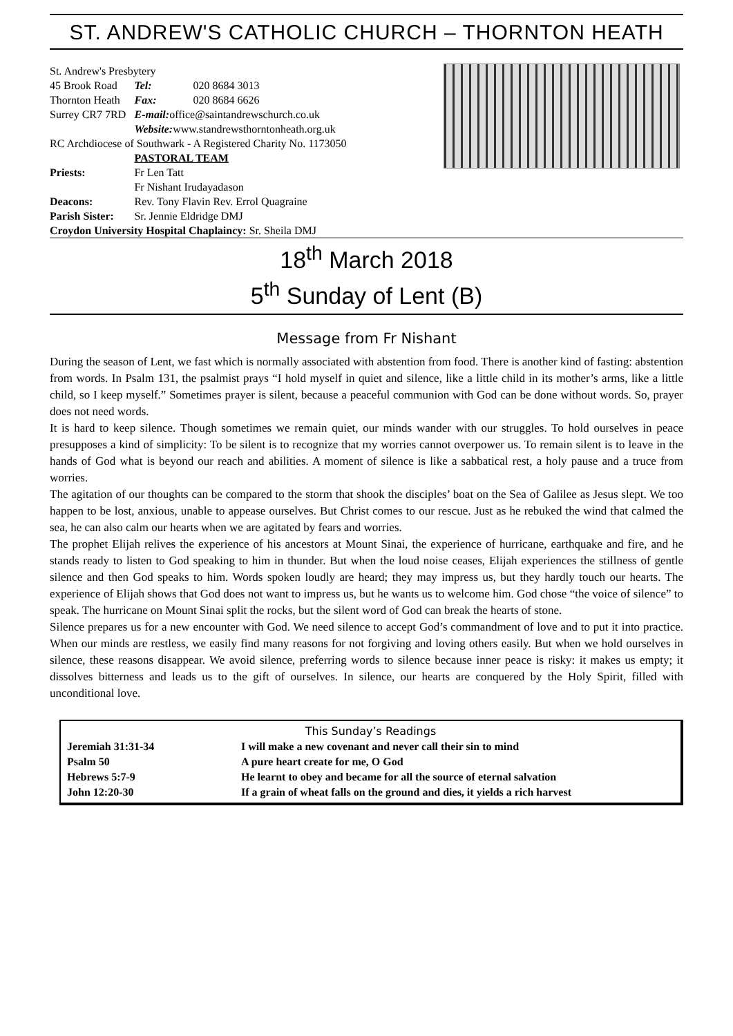ST. ANDREW'S CATHOLIC CHURCH – THORNTON HEATH
| St. Andrew's Presbytery | | |
| 45 Brook Road | Tel: | 020 8684 3013 |
| Thornton Heath | Fax: | 020 8684 6626 |
| Surrey CR7 7RD | E-mail: office@saintandrewschurch.co.uk | |
| | Website: www.standrewsthorntonheath.org.uk | |
| RC Archdiocese of Southwark - A Registered Charity No. 1173050 | | |
| | PASTORAL TEAM | |
| Priests: | Fr Len Tatt Fr Nishant Irudayadason | |
| Deacons: | Rev. Tony Flavin Rev. Errol Quagraine | |
| Parish Sister: | Sr. Jennie Eldridge DMJ | |
| Croydon University Hospital Chaplaincy: Sr. Sheila DMJ | | |
18<sup>th</sup> March 2018
5<sup>th</sup> Sunday of Lent (B)
Message from Fr Nishant
During the season of Lent, we fast which is normally associated with abstention from food. There is another kind of fasting: abstention from words. In Psalm 131, the psalmist prays “I hold myself in quiet and silence, like a little child in its mother’s arms, like a little child, so I keep myself.” Sometimes prayer is silent, because a peaceful communion with God can be done without words. So, prayer does not need words.
It is hard to keep silence. Though sometimes we remain quiet, our minds wander with our struggles. To hold ourselves in peace presupposes a kind of simplicity: To be silent is to recognize that my worries cannot overpower us. To remain silent is to leave in the hands of God what is beyond our reach and abilities. A moment of silence is like a sabbatical rest, a holy pause and a truce from worries.
The agitation of our thoughts can be compared to the storm that shook the disciples’ boat on the Sea of Galilee as Jesus slept. We too happen to be lost, anxious, unable to appease ourselves. But Christ comes to our rescue. Just as he rebuked the wind that calmed the sea, he can also calm our hearts when we are agitated by fears and worries.
The prophet Elijah relives the experience of his ancestors at Mount Sinai, the experience of hurricane, earthquake and fire, and he stands ready to listen to God speaking to him in thunder. But when the loud noise ceases, Elijah experiences the stillness of gentle silence and then God speaks to him. Words spoken loudly are heard; they may impress us, but they hardly touch our hearts. The experience of Elijah shows that God does not want to impress us, but he wants us to welcome him. God chose “the voice of silence” to speak. The hurricane on Mount Sinai split the rocks, but the silent word of God can break the hearts of stone.
Silence prepares us for a new encounter with God. We need silence to accept God’s commandment of love and to put it into practice. When our minds are restless, we easily find many reasons for not forgiving and loving others easily. But when we hold ourselves in silence, these reasons disappear. We avoid silence, preferring words to silence because inner peace is risky: it makes us empty; it dissolves bitterness and leads us to the gift of ourselves. In silence, our hearts are conquered by the Holy Spirit, filled with unconditional love.
| This Sunday’s Readings | |
| Jeremiah 31:31-34 | I will make a new covenant and never call their sin to mind |
| Psalm 50 | A pure heart create for me, O God |
| Hebrews 5:7-9 | He learnt to obey and became for all the source of eternal salvation |
| John 12:20-30 | If a grain of wheat falls on the ground and dies, it yields a rich harvest |